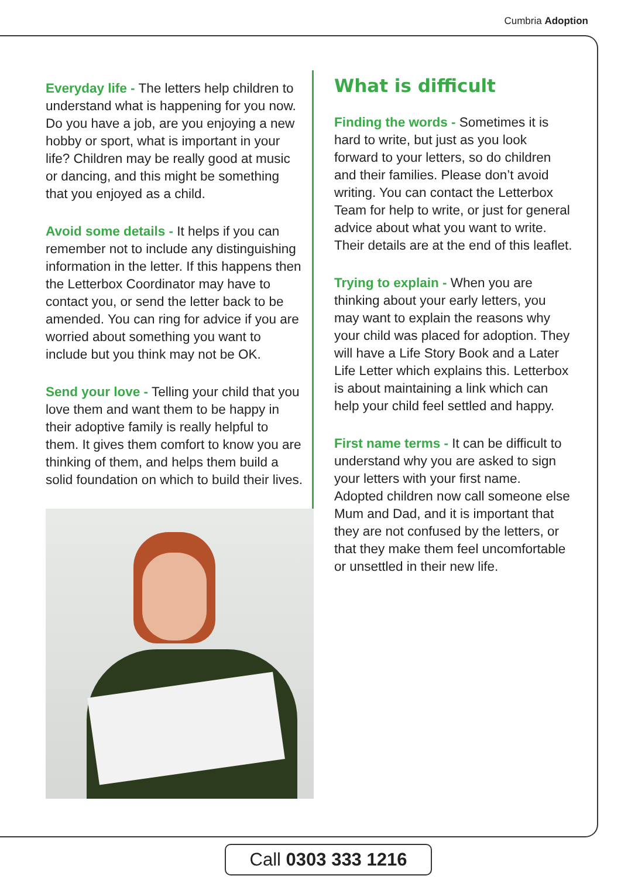Cumbria Adoption
Everyday life - The letters help children to understand what is happening for you now. Do you have a job, are you enjoying a new hobby or sport, what is important in your life? Children may be really good at music or dancing, and this might be something that you enjoyed as a child.
Avoid some details - It helps if you can remember not to include any distinguishing information in the letter. If this happens then the Letterbox Coordinator may have to contact you, or send the letter back to be amended. You can ring for advice if you are worried about something you want to include but you think may not be OK.
Send your love - Telling your child that you love them and want them to be happy in their adoptive family is really helpful to them. It gives them comfort to know you are thinking of them, and helps them build a solid foundation on which to build their lives.
What is difficult
Finding the words - Sometimes it is hard to write, but just as you look forward to your letters, so do children and their families. Please don’t avoid writing. You can contact the Letterbox Team for help to write, or just for general advice about what you want to write. Their details are at the end of this leaflet.
Trying to explain - When you are thinking about your early letters, you may want to explain the reasons why your child was placed for adoption. They will have a Life Story Book and a Later Life Letter which explains this. Letterbox is about maintaining a link which can help your child feel settled and happy.
First name terms - It can be difficult to understand why you are asked to sign your letters with your first name. Adopted children now call someone else Mum and Dad, and it is important that they are not confused by the letters, or that they make them feel uncomfortable or unsettled in their new life.
Call 0303 333 1216